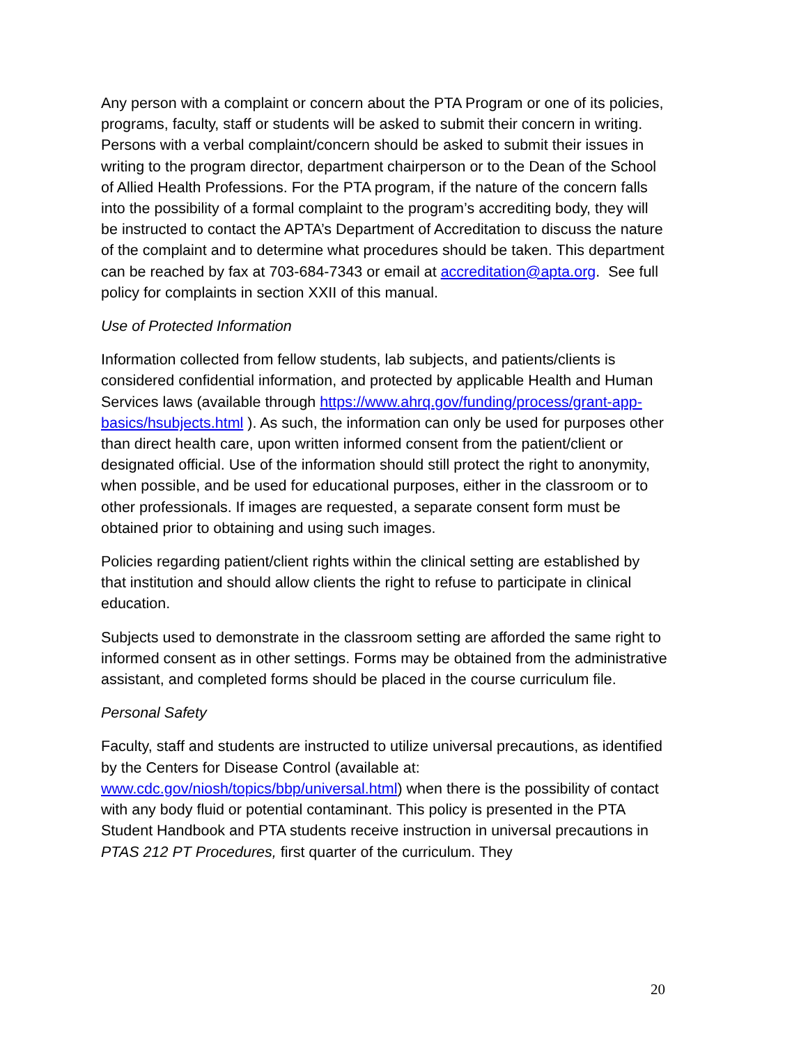Any person with a complaint or concern about the PTA Program or one of its policies, programs, faculty, staff or students will be asked to submit their concern in writing. Persons with a verbal complaint/concern should be asked to submit their issues in writing to the program director, department chairperson or to the Dean of the School of Allied Health Professions. For the PTA program, if the nature of the concern falls into the possibility of a formal complaint to the program’s accrediting body, they will be instructed to contact the APTA’s Department of Accreditation to discuss the nature of the complaint and to determine what procedures should be taken. This department can be reached by fax at 703-684-7343 or email at accreditation@apta.org. See full policy for complaints in section XXII of this manual.
Use of Protected Information
Information collected from fellow students, lab subjects, and patients/clients is considered confidential information, and protected by applicable Health and Human Services laws (available through https://www.ahrq.gov/funding/process/grant-app-basics/hsubjects.html ). As such, the information can only be used for purposes other than direct health care, upon written informed consent from the patient/client or designated official. Use of the information should still protect the right to anonymity, when possible, and be used for educational purposes, either in the classroom or to other professionals. If images are requested, a separate consent form must be obtained prior to obtaining and using such images.
Policies regarding patient/client rights within the clinical setting are established by that institution and should allow clients the right to refuse to participate in clinical education.
Subjects used to demonstrate in the classroom setting are afforded the same right to informed consent as in other settings. Forms may be obtained from the administrative assistant, and completed forms should be placed in the course curriculum file.
Personal Safety
Faculty, staff and students are instructed to utilize universal precautions, as identified by the Centers for Disease Control (available at: www.cdc.gov/niosh/topics/bbp/universal.html) when there is the possibility of contact with any body fluid or potential contaminant. This policy is presented in the PTA Student Handbook and PTA students receive instruction in universal precautions in PTAS 212 PT Procedures, first quarter of the curriculum. They
20